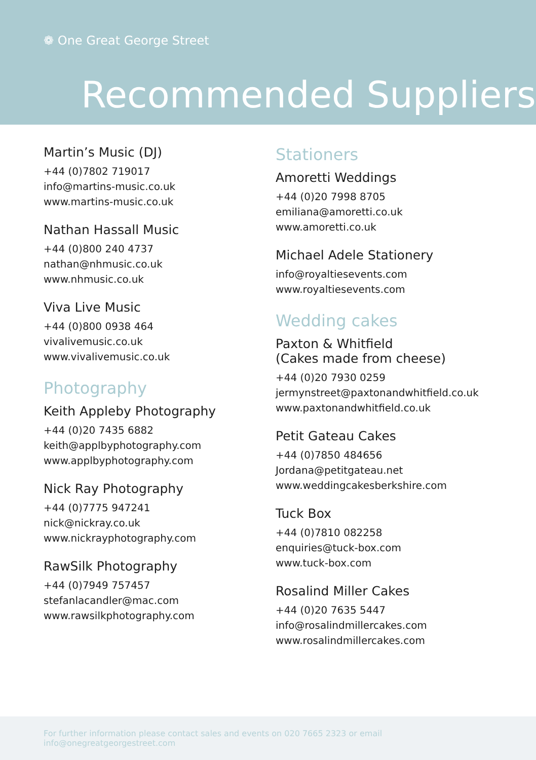❁ One Great George Street
Recommended Suppliers
Martin’s Music (DJ)
+44 (0)7802 719017
info@martins-music.co.uk
www.martins-music.co.uk
Nathan Hassall Music
+44 (0)800 240 4737
nathan@nhmusic.co.uk
www.nhmusic.co.uk
Viva Live Music
+44 (0)800 0938 464
vivalivemusic.co.uk
www.vivalivemusic.co.uk
Photography
Keith Appleby Photography
+44 (0)20 7435 6882
keith@applbyphotography.com
www.applbyphotography.com
Nick Ray Photography
+44 (0)7775 947241
nick@nickray.co.uk
www.nickrayphotography.com
RawSilk Photography
+44 (0)7949 757457
stefanlacandler@mac.com
www.rawsilkphotography.com
Stationers
Amoretti Weddings
+44 (0)20 7998 8705
emiliana@amoretti.co.uk
www.amoretti.co.uk
Michael Adele Stationery
info@royaltiesevents.com
www.royaltiesevents.com
Wedding cakes
Paxton & Whitfield
(Cakes made from cheese)
+44 (0)20 7930 0259
jermynstreet@paxtonandwhitfield.co.uk
www.paxtonandwhitfield.co.uk
Petit Gateau Cakes
+44 (0)7850 484656
Jordana@petitgateau.net
www.weddingcakesberkshire.com
Tuck Box
+44 (0)7810 082258
enquiries@tuck-box.com
www.tuck-box.com
Rosalind Miller Cakes
+44 (0)20 7635 5447
info@rosalindmillercakes.com
www.rosalindmillercakes.com
For further information please contact sales and events on 020 7665 2323 or email info@onegreatgeorgestreet.com